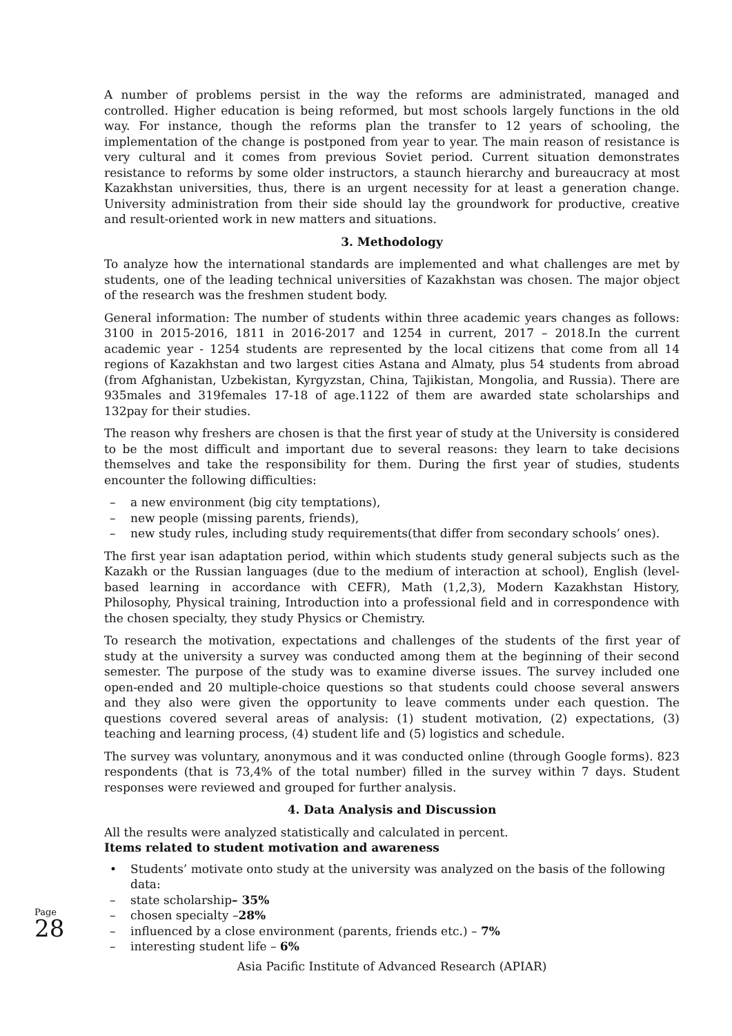Page 28
A number of problems persist in the way the reforms are administrated, managed and controlled. Higher education is being reformed, but most schools largely functions in the old way. For instance, though the reforms plan the transfer to 12 years of schooling, the implementation of the change is postponed from year to year. The main reason of resistance is very cultural and it comes from previous Soviet period. Current situation demonstrates resistance to reforms by some older instructors, a staunch hierarchy and bureaucracy at most Kazakhstan universities, thus, there is an urgent necessity for at least a generation change. University administration from their side should lay the groundwork for productive, creative and result-oriented work in new matters and situations.
3. Methodology
To analyze how the international standards are implemented and what challenges are met by students, one of the leading technical universities of Kazakhstan was chosen. The major object of the research was the freshmen student body.
General information: The number of students within three academic years changes as follows: 3100 in 2015-2016, 1811 in 2016-2017 and 1254 in current, 2017 – 2018.In the current academic year - 1254 students are represented by the local citizens that come from all 14 regions of Kazakhstan and two largest cities Astana and Almaty, plus 54 students from abroad (from Afghanistan, Uzbekistan, Kyrgyzstan, China, Tajikistan, Mongolia, and Russia). There are 935males and 319females 17-18 of age.1122 of them are awarded state scholarships and 132pay for their studies.
The reason why freshers are chosen is that the first year of study at the University is considered to be the most difficult and important due to several reasons: they learn to take decisions themselves and take the responsibility for them. During the first year of studies, students encounter the following difficulties:
– a new environment (big city temptations),
– new people (missing parents, friends),
– new study rules, including study requirements(that differ from secondary schools’ ones).
The first year isan adaptation period, within which students study general subjects such as the Kazakh or the Russian languages (due to the medium of interaction at school), English (level-based learning in accordance with CEFR), Math (1,2,3), Modern Kazakhstan History, Philosophy, Physical training, Introduction into a professional field and in correspondence with the chosen specialty, they study Physics or Chemistry.
To research the motivation, expectations and challenges of the students of the first year of study at the university a survey was conducted among them at the beginning of their second semester. The purpose of the study was to examine diverse issues. The survey included one open-ended and 20 multiple-choice questions so that students could choose several answers and they also were given the opportunity to leave comments under each question. The questions covered several areas of analysis: (1) student motivation, (2) expectations, (3) teaching and learning process, (4) student life and (5) logistics and schedule.
The survey was voluntary, anonymous and it was conducted online (through Google forms). 823 respondents (that is 73,4% of the total number) filled in the survey within 7 days. Student responses were reviewed and grouped for further analysis.
4. Data Analysis and Discussion
All the results were analyzed statistically and calculated in percent.
Items related to student motivation and awareness
• Students’ motivate onto study at the university was analyzed on the basis of the following data:
– state scholarship– 35%
– chosen specialty –28%
– influenced by a close environment (parents, friends etc.) – 7%
– interesting student life – 6%
Asia Pacific Institute of Advanced Research (APIAR)